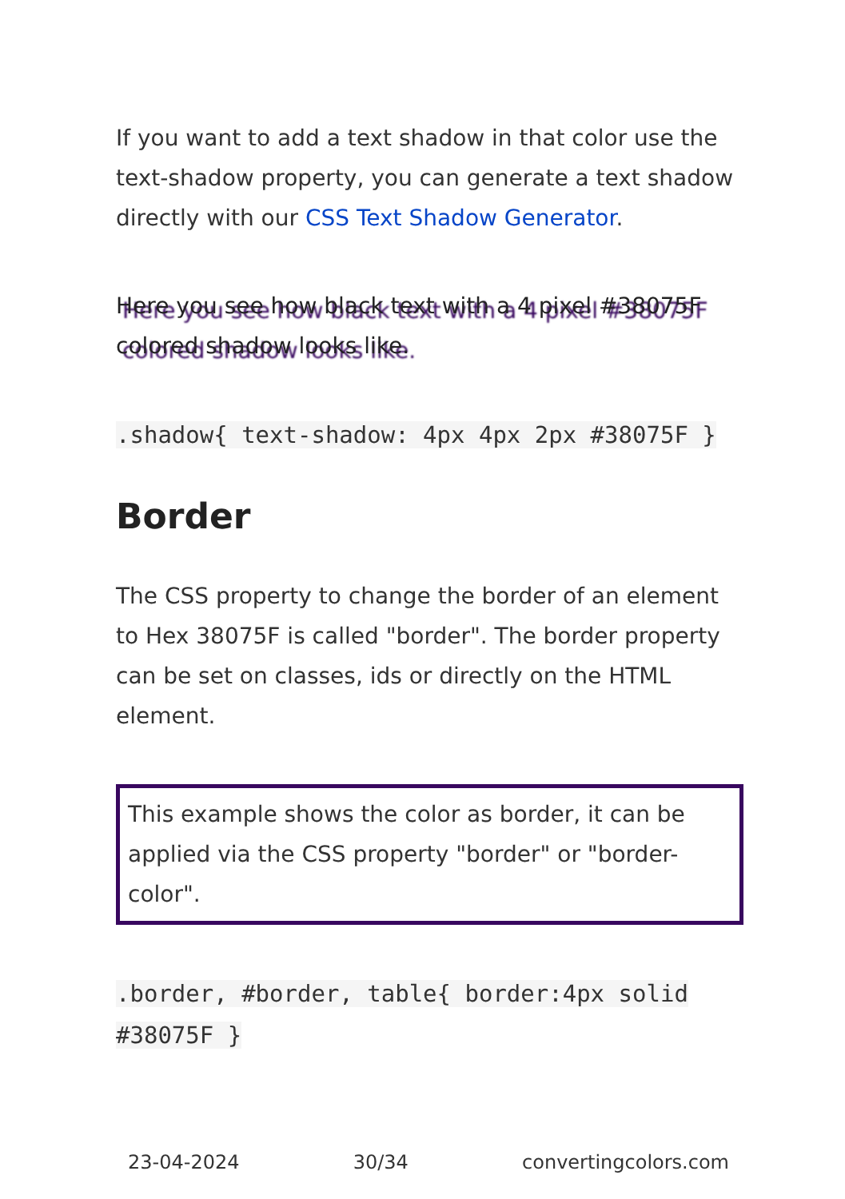If you want to add a text shadow in that color use the text-shadow property, you can generate a text shadow directly with our CSS Text Shadow Generator.
Here you see how black text with a 4 pixel #38075F colored shadow looks like.
.shadow{ text-shadow: 4px 4px 2px #38075F }
Border
The CSS property to change the border of an element to Hex 38075F is called "border". The border property can be set on classes, ids or directly on the HTML element.
This example shows the color as border, it can be applied via the CSS property "border" or "border-color".
.border, #border, table{ border:4px solid #38075F }
23-04-2024 30/34 convertingcolors.com